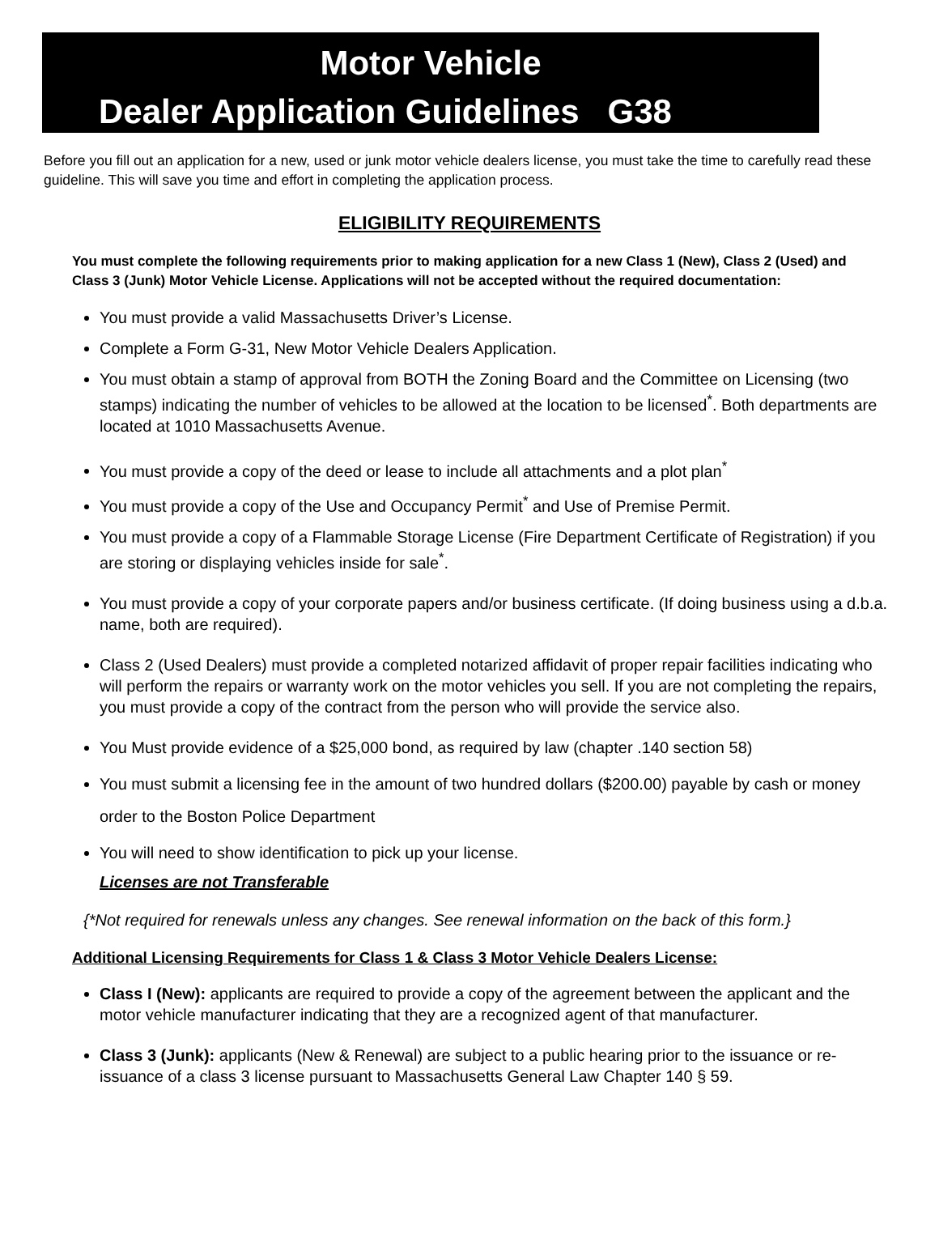Motor Vehicle
Dealer Application Guidelines G38
Before you fill out an application for a new, used or junk motor vehicle dealers license, you must take the time to carefully read these guideline. This will save you time and effort in completing the application process.
ELIGIBILITY REQUIREMENTS
You must complete the following requirements prior to making application for a new Class 1 (New), Class 2 (Used) and Class 3 (Junk) Motor Vehicle License. Applications will not be accepted without the required documentation:
You must provide a valid Massachusetts Driver’s License.
Complete a Form G-31, New Motor Vehicle Dealers Application.
You must obtain a stamp of approval from BOTH the Zoning Board and the Committee on Licensing (two stamps) indicating the number of vehicles to be allowed at the location to be licensed<sup>*</sup>. Both departments are located at 1010 Massachusetts Avenue.
You must provide a copy of the deed or lease to include all attachments and a plot plan<sup>*</sup>
You must provide a copy of the Use and Occupancy Permit<sup>*</sup> and Use of Premise Permit.
You must provide a copy of a Flammable Storage License (Fire Department Certificate of Registration) if you are storing or displaying vehicles inside for sale<sup>*</sup>.
You must provide a copy of your corporate papers and/or business certificate. (If doing business using a d.b.a. name, both are required).
Class 2 (Used Dealers) must provide a completed notarized affidavit of proper repair facilities indicating who will perform the repairs or warranty work on the motor vehicles you sell. If you are not completing the repairs, you must provide a copy of the contract from the person who will provide the service also.
You Must provide evidence of a $25,000 bond, as required by law (chapter .140 section 58)
You must submit a licensing fee in the amount of two hundred dollars ($200.00) payable by cash or money order to the Boston Police Department
You will need to show identification to pick up your license.
Licenses are not Transferable
{*Not required for renewals unless any changes. See renewal information on the back of this form.}
Additional Licensing Requirements for Class 1 & Class 3 Motor Vehicle Dealers License:
Class I (New): applicants are required to provide a copy of the agreement between the applicant and the motor vehicle manufacturer indicating that they are a recognized agent of that manufacturer.
Class 3 (Junk): applicants (New & Renewal) are subject to a public hearing prior to the issuance or re-issuance of a class 3 license pursuant to Massachusetts General Law Chapter 140 § 59.